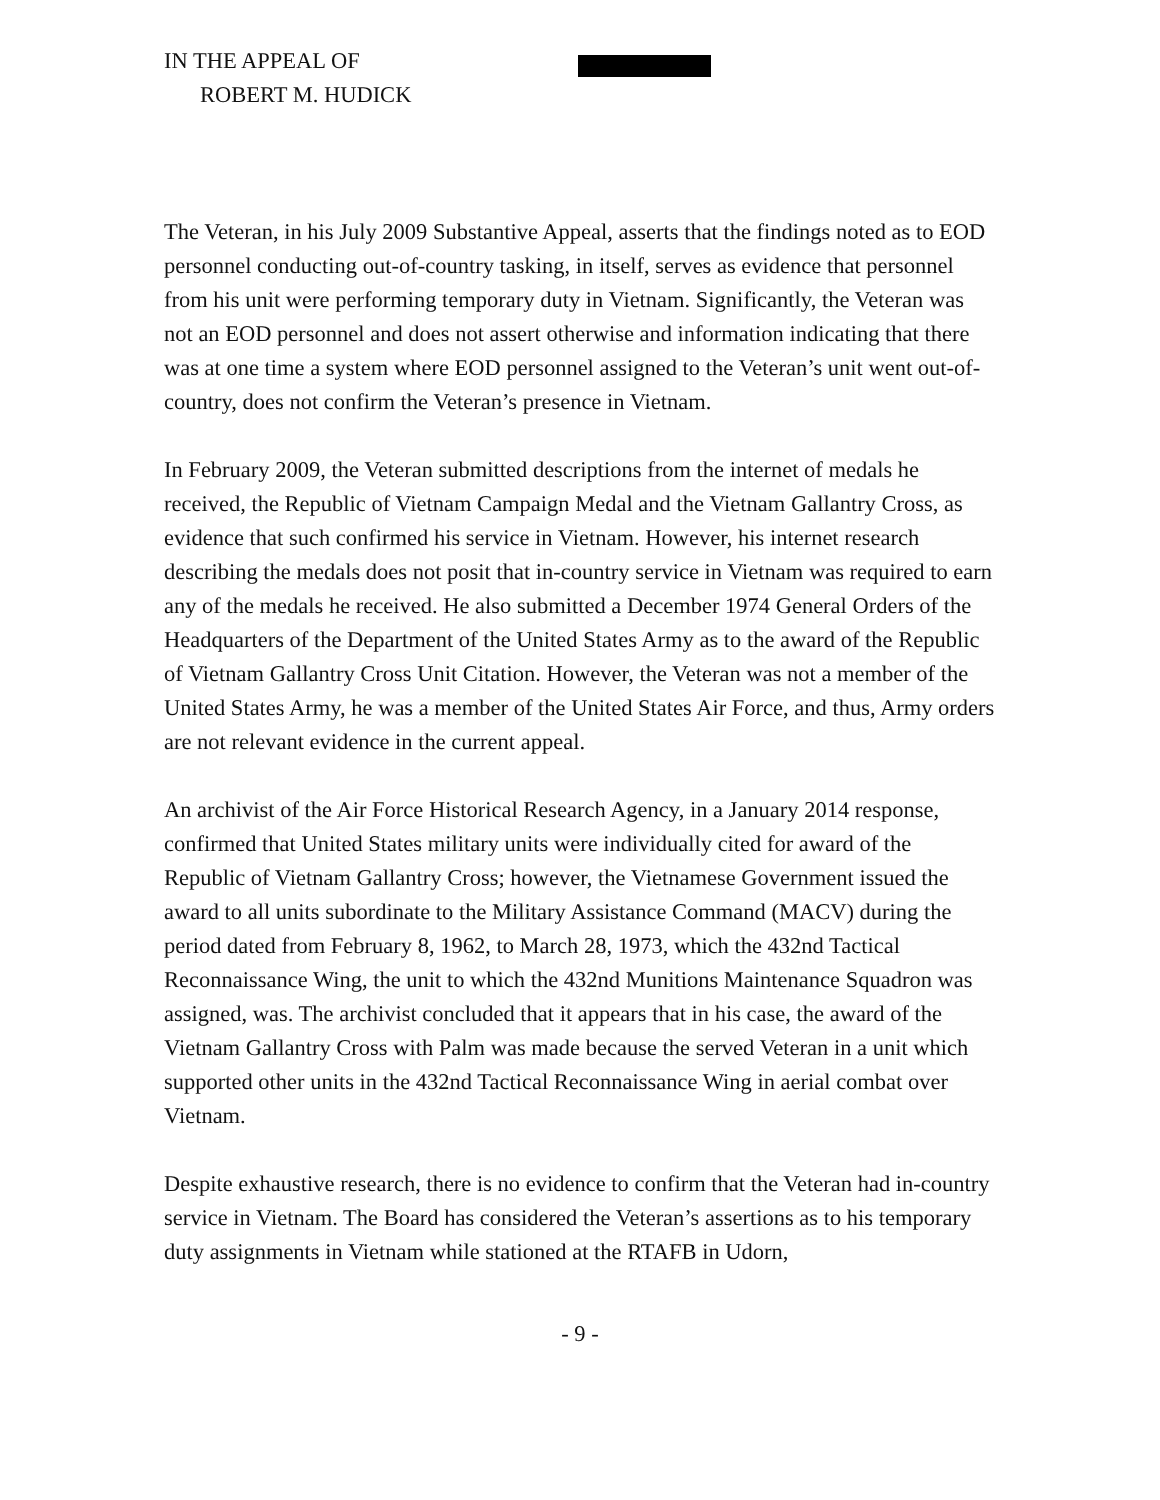IN THE APPEAL OF
ROBERT M. HUDICK
The Veteran, in his July 2009 Substantive Appeal, asserts that the findings noted as to EOD personnel conducting out-of-country tasking, in itself, serves as evidence that personnel from his unit were performing temporary duty in Vietnam. Significantly, the Veteran was not an EOD personnel and does not assert otherwise and information indicating that there was at one time a system where EOD personnel assigned to the Veteran’s unit went out-of-country, does not confirm the Veteran’s presence in Vietnam.
In February 2009, the Veteran submitted descriptions from the internet of medals he received, the Republic of Vietnam Campaign Medal and the Vietnam Gallantry Cross, as evidence that such confirmed his service in Vietnam. However, his internet research describing the medals does not posit that in-country service in Vietnam was required to earn any of the medals he received. He also submitted a December 1974 General Orders of the Headquarters of the Department of the United States Army as to the award of the Republic of Vietnam Gallantry Cross Unit Citation. However, the Veteran was not a member of the United States Army, he was a member of the United States Air Force, and thus, Army orders are not relevant evidence in the current appeal.
An archivist of the Air Force Historical Research Agency, in a January 2014 response, confirmed that United States military units were individually cited for award of the Republic of Vietnam Gallantry Cross; however, the Vietnamese Government issued the award to all units subordinate to the Military Assistance Command (MACV) during the period dated from February 8, 1962, to March 28, 1973, which the 432nd Tactical Reconnaissance Wing, the unit to which the 432nd Munitions Maintenance Squadron was assigned, was. The archivist concluded that it appears that in his case, the award of the Vietnam Gallantry Cross with Palm was made because the served Veteran in a unit which supported other units in the 432nd Tactical Reconnaissance Wing in aerial combat over Vietnam.
Despite exhaustive research, there is no evidence to confirm that the Veteran had in-country service in Vietnam. The Board has considered the Veteran’s assertions as to his temporary duty assignments in Vietnam while stationed at the RTAFB in Udorn,
- 9 -